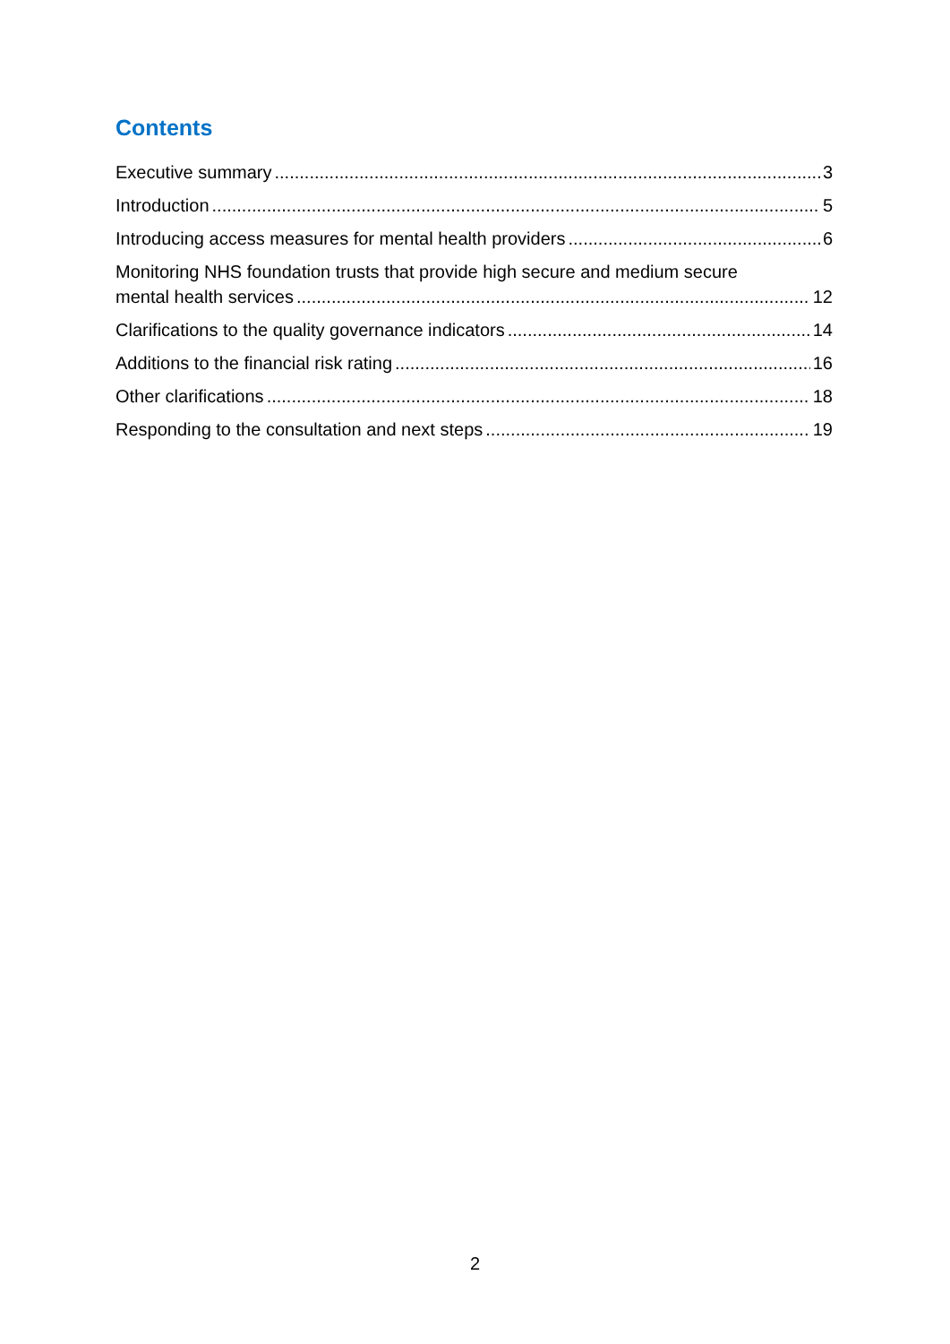Contents
Executive summary 3
Introduction 5
Introducing access measures for mental health providers 6
Monitoring NHS foundation trusts that provide high secure and medium secure
mental health services 12
Clarifications to the quality governance indicators 14
Additions to the financial risk rating 16
Other clarifications 18
Responding to the consultation and next steps 19
2